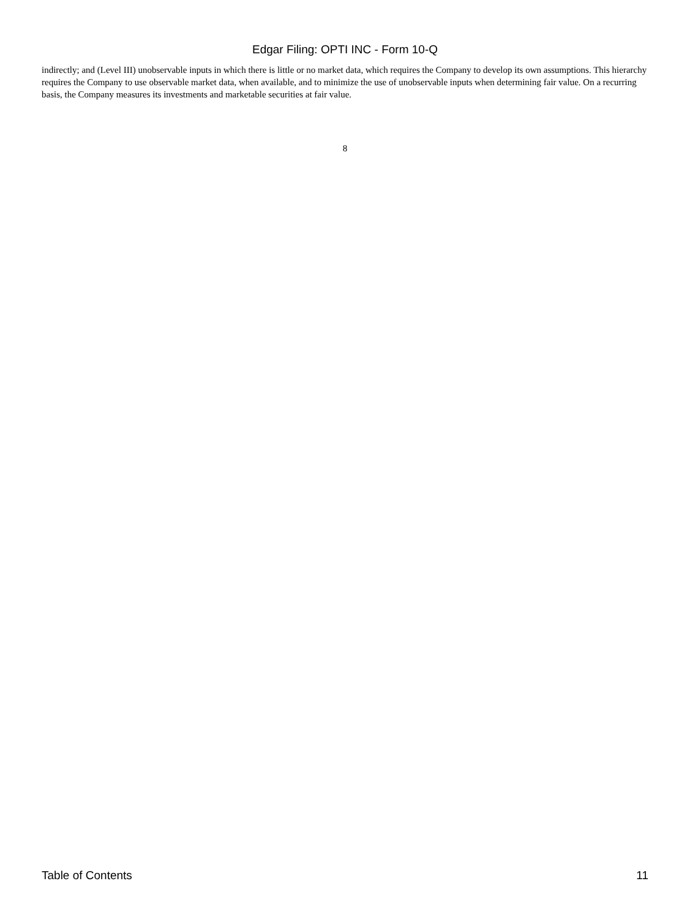Edgar Filing: OPTI INC - Form 10-Q
indirectly; and (Level III) unobservable inputs in which there is little or no market data, which requires the Company to develop its own assumptions. This hierarchy requires the Company to use observable market data, when available, and to minimize the use of unobservable inputs when determining fair value. On a recurring basis, the Company measures its investments and marketable securities at fair value.
8
Table of Contents 11